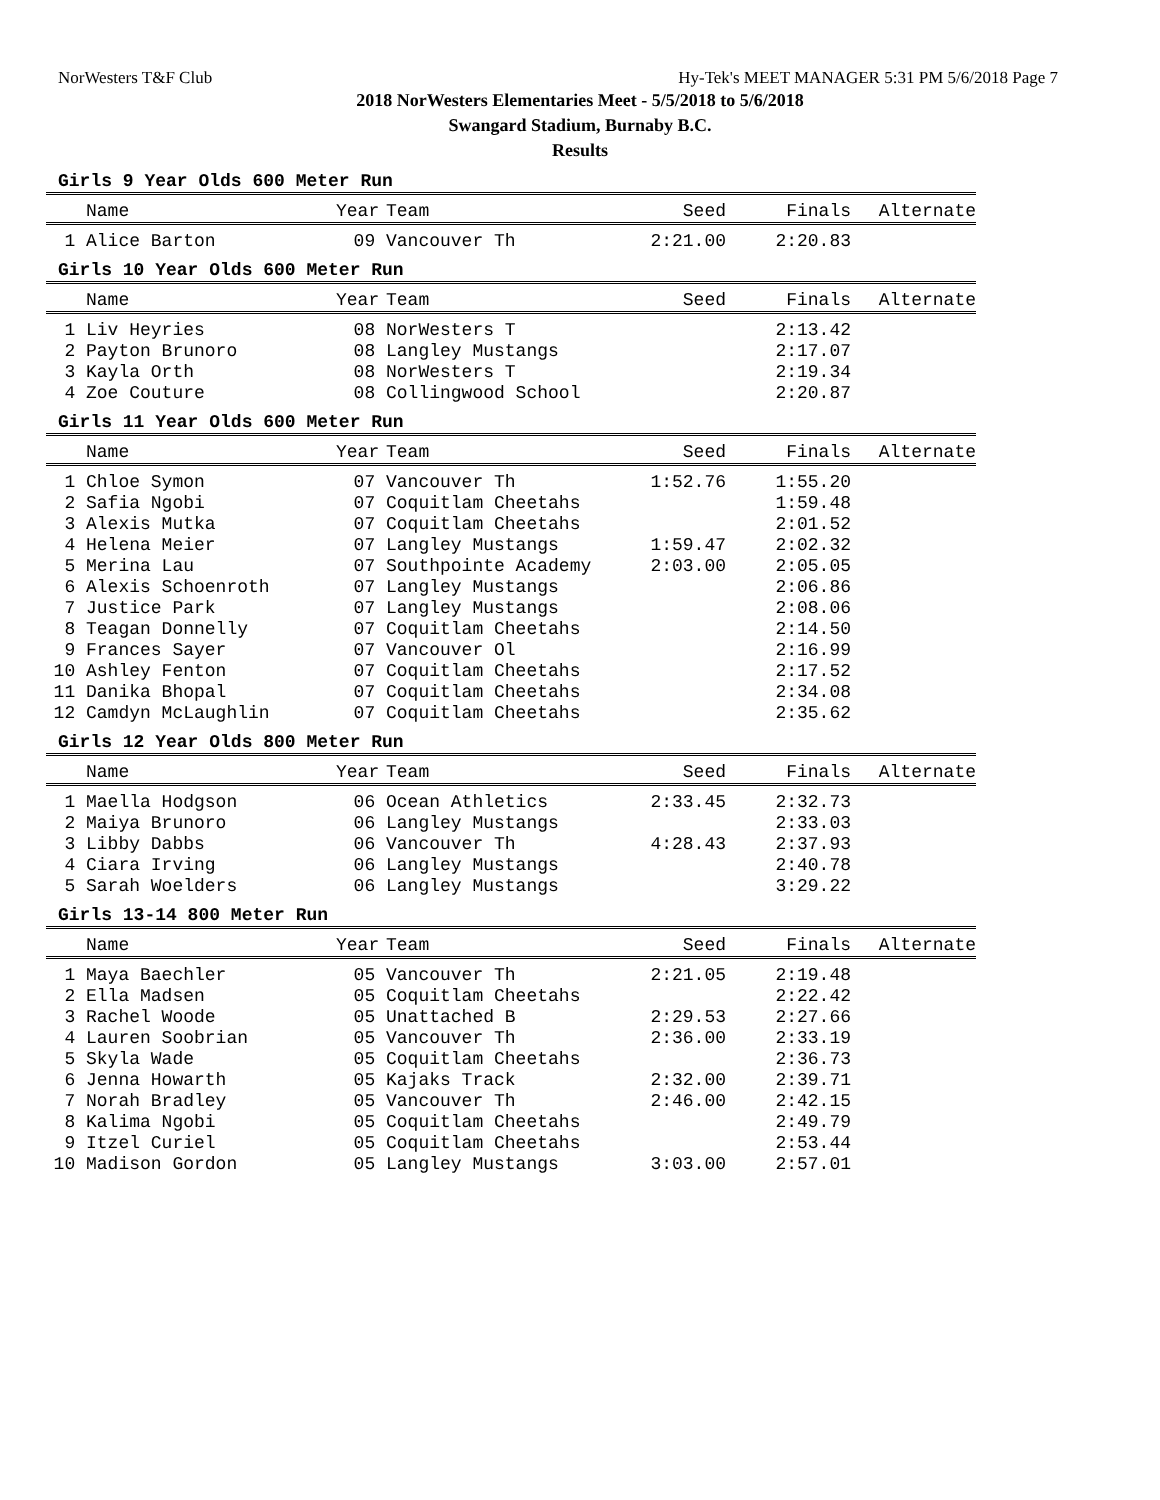NorWesters T&F Club Hy-Tek's MEET MANAGER 5:31 PM 5/6/2018 Page 7
2018 NorWesters Elementaries Meet - 5/5/2018 to 5/6/2018
Swangard Stadium, Burnaby B.C.
Results
Girls 9 Year Olds 600 Meter Run
| | Name | Year | Team | Seed | Finals | Alternate |
| --- | --- | --- | --- | --- | --- | --- |
| 1 | Alice Barton | 09 | Vancouver Th | 2:21.00 | 2:20.83 | |
Girls 10 Year Olds 600 Meter Run
| | Name | Year | Team | Seed | Finals | Alternate |
| --- | --- | --- | --- | --- | --- | --- |
| 1 | Liv Heyries | 08 | NorWesters T | | 2:13.42 | |
| 2 | Payton Brunoro | 08 | Langley Mustangs | | 2:17.07 | |
| 3 | Kayla Orth | 08 | NorWesters T | | 2:19.34 | |
| 4 | Zoe Couture | 08 | Collingwood School | | 2:20.87 | |
Girls 11 Year Olds 600 Meter Run
| | Name | Year | Team | Seed | Finals | Alternate |
| --- | --- | --- | --- | --- | --- | --- |
| 1 | Chloe Symon | 07 | Vancouver Th | 1:52.76 | 1:55.20 | |
| 2 | Safia Ngobi | 07 | Coquitlam Cheetahs | | 1:59.48 | |
| 3 | Alexis Mutka | 07 | Coquitlam Cheetahs | | 2:01.52 | |
| 4 | Helena Meier | 07 | Langley Mustangs | 1:59.47 | 2:02.32 | |
| 5 | Merina Lau | 07 | Southpointe Academy | 2:03.00 | 2:05.05 | |
| 6 | Alexis Schoenroth | 07 | Langley Mustangs | | 2:06.86 | |
| 7 | Justice Park | 07 | Langley Mustangs | | 2:08.06 | |
| 8 | Teagan Donnelly | 07 | Coquitlam Cheetahs | | 2:14.50 | |
| 9 | Frances Sayer | 07 | Vancouver Ol | | 2:16.99 | |
| 10 | Ashley Fenton | 07 | Coquitlam Cheetahs | | 2:17.52 | |
| 11 | Danika Bhopal | 07 | Coquitlam Cheetahs | | 2:34.08 | |
| 12 | Camdyn McLaughlin | 07 | Coquitlam Cheetahs | | 2:35.62 | |
Girls 12 Year Olds 800 Meter Run
| | Name | Year | Team | Seed | Finals | Alternate |
| --- | --- | --- | --- | --- | --- | --- |
| 1 | Maella Hodgson | 06 | Ocean Athletics | 2:33.45 | 2:32.73 | |
| 2 | Maiya Brunoro | 06 | Langley Mustangs | | 2:33.03 | |
| 3 | Libby Dabbs | 06 | Vancouver Th | 4:28.43 | 2:37.93 | |
| 4 | Ciara Irving | 06 | Langley Mustangs | | 2:40.78 | |
| 5 | Sarah Woelders | 06 | Langley Mustangs | | 3:29.22 | |
Girls 13-14 800 Meter Run
| | Name | Year | Team | Seed | Finals | Alternate |
| --- | --- | --- | --- | --- | --- | --- |
| 1 | Maya Baechler | 05 | Vancouver Th | 2:21.05 | 2:19.48 | |
| 2 | Ella Madsen | 05 | Coquitlam Cheetahs | | 2:22.42 | |
| 3 | Rachel Woode | 05 | Unattached B | 2:29.53 | 2:27.66 | |
| 4 | Lauren Soobrian | 05 | Vancouver Th | 2:36.00 | 2:33.19 | |
| 5 | Skyla Wade | 05 | Coquitlam Cheetahs | | 2:36.73 | |
| 6 | Jenna Howarth | 05 | Kajaks Track | 2:32.00 | 2:39.71 | |
| 7 | Norah Bradley | 05 | Vancouver Th | 2:46.00 | 2:42.15 | |
| 8 | Kalima Ngobi | 05 | Coquitlam Cheetahs | | 2:49.79 | |
| 9 | Itzel Curiel | 05 | Coquitlam Cheetahs | | 2:53.44 | |
| 10 | Madison Gordon | 05 | Langley Mustangs | 3:03.00 | 2:57.01 | |